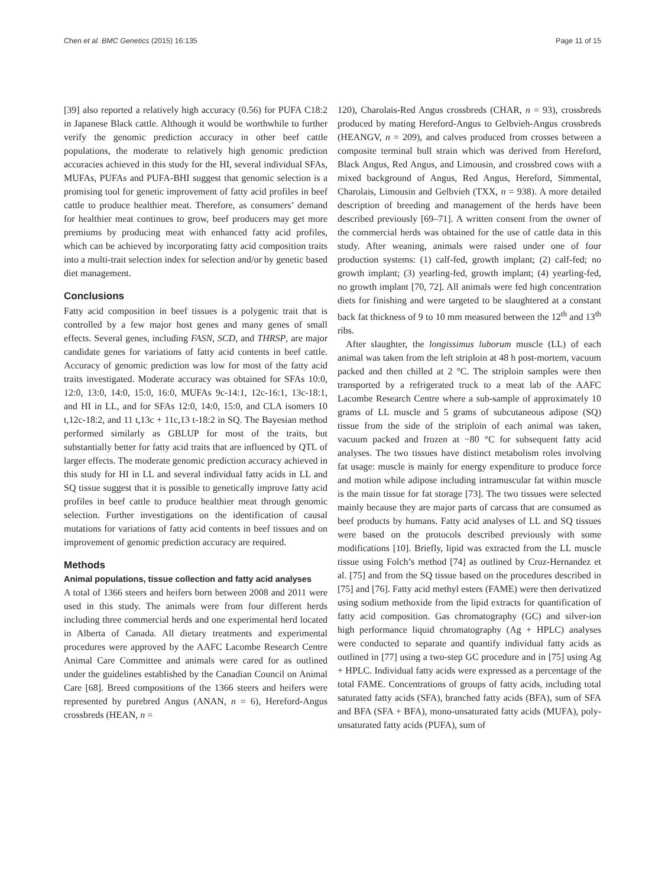Chen et al. BMC Genetics (2015) 16:135 Page 11 of 15
[39] also reported a relatively high accuracy (0.56) for PUFA C18:2 in Japanese Black cattle. Although it would be worthwhile to further verify the genomic prediction accuracy in other beef cattle populations, the moderate to relatively high genomic prediction accuracies achieved in this study for the HI, several individual SFAs, MUFAs, PUFAs and PUFA-BHI suggest that genomic selection is a promising tool for genetic improvement of fatty acid profiles in beef cattle to produce healthier meat. Therefore, as consumers’ demand for healthier meat continues to grow, beef producers may get more premiums by producing meat with enhanced fatty acid profiles, which can be achieved by incorporating fatty acid composition traits into a multi-trait selection index for selection and/or by genetic based diet management.
Conclusions
Fatty acid composition in beef tissues is a polygenic trait that is controlled by a few major host genes and many genes of small effects. Several genes, including FASN, SCD, and THRSP, are major candidate genes for variations of fatty acid contents in beef cattle. Accuracy of genomic prediction was low for most of the fatty acid traits investigated. Moderate accuracy was obtained for SFAs 10:0, 12:0, 13:0, 14:0, 15:0, 16:0, MUFAs 9c-14:1, 12c-16:1, 13c-18:1, and HI in LL, and for SFAs 12:0, 14:0, 15:0, and CLA isomers 10 t,12c-18:2, and 11 t,13c + 11c,13 t-18:2 in SQ. The Bayesian method performed similarly as GBLUP for most of the traits, but substantially better for fatty acid traits that are influenced by QTL of larger effects. The moderate genomic prediction accuracy achieved in this study for HI in LL and several individual fatty acids in LL and SQ tissue suggest that it is possible to genetically improve fatty acid profiles in beef cattle to produce healthier meat through genomic selection. Further investigations on the identification of causal mutations for variations of fatty acid contents in beef tissues and on improvement of genomic prediction accuracy are required.
Methods
Animal populations, tissue collection and fatty acid analyses
A total of 1366 steers and heifers born between 2008 and 2011 were used in this study. The animals were from four different herds including three commercial herds and one experimental herd located in Alberta of Canada. All dietary treatments and experimental procedures were approved by the AAFC Lacombe Research Centre Animal Care Committee and animals were cared for as outlined under the guidelines established by the Canadian Council on Animal Care [68]. Breed compositions of the 1366 steers and heifers were represented by purebred Angus (ANAN, n = 6), Hereford-Angus crossbreds (HEAN, n =
120), Charolais-Red Angus crossbreds (CHAR, n = 93), crossbreds produced by mating Hereford-Angus to Gelbvieh-Angus crossbreds (HEANGV, n = 209), and calves produced from crosses between a composite terminal bull strain which was derived from Hereford, Black Angus, Red Angus, and Limousin, and crossbred cows with a mixed background of Angus, Red Angus, Hereford, Simmental, Charolais, Limousin and Gelbvieh (TXX, n = 938). A more detailed description of breeding and management of the herds have been described previously [69–71]. A written consent from the owner of the commercial herds was obtained for the use of cattle data in this study. After weaning, animals were raised under one of four production systems: (1) calf-fed, growth implant; (2) calf-fed; no growth implant; (3) yearling-fed, growth implant; (4) yearling-fed, no growth implant [70, 72]. All animals were fed high concentration diets for finishing and were targeted to be slaughtered at a constant back fat thickness of 9 to 10 mm measured between the 12<sup>th</sup> and 13<sup>th</sup> ribs.
After slaughter, the longissimus luborum muscle (LL) of each animal was taken from the left striploin at 48 h post-mortem, vacuum packed and then chilled at 2 °C. The striploin samples were then transported by a refrigerated truck to a meat lab of the AAFC Lacombe Research Centre where a sub-sample of approximately 10 grams of LL muscle and 5 grams of subcutaneous adipose (SQ) tissue from the side of the striploin of each animal was taken, vacuum packed and frozen at −80 °C for subsequent fatty acid analyses. The two tissues have distinct metabolism roles involving fat usage: muscle is mainly for energy expenditure to produce force and motion while adipose including intramuscular fat within muscle is the main tissue for fat storage [73]. The two tissues were selected mainly because they are major parts of carcass that are consumed as beef products by humans. Fatty acid analyses of LL and SQ tissues were based on the protocols described previously with some modifications [10]. Briefly, lipid was extracted from the LL muscle tissue using Folch’s method [74] as outlined by Cruz-Hernandez et al. [75] and from the SQ tissue based on the procedures described in [75] and [76]. Fatty acid methyl esters (FAME) were then derivatized using sodium methoxide from the lipid extracts for quantification of fatty acid composition. Gas chromatography (GC) and silver-ion high performance liquid chromatography (Ag + HPLC) analyses were conducted to separate and quantify individual fatty acids as outlined in [77] using a two-step GC procedure and in [75] using Ag + HPLC. Individual fatty acids were expressed as a percentage of the total FAME. Concentrations of groups of fatty acids, including total saturated fatty acids (SFA), branched fatty acids (BFA), sum of SFA and BFA (SFA + BFA), mono-unsaturated fatty acids (MUFA), poly-unsaturated fatty acids (PUFA), sum of